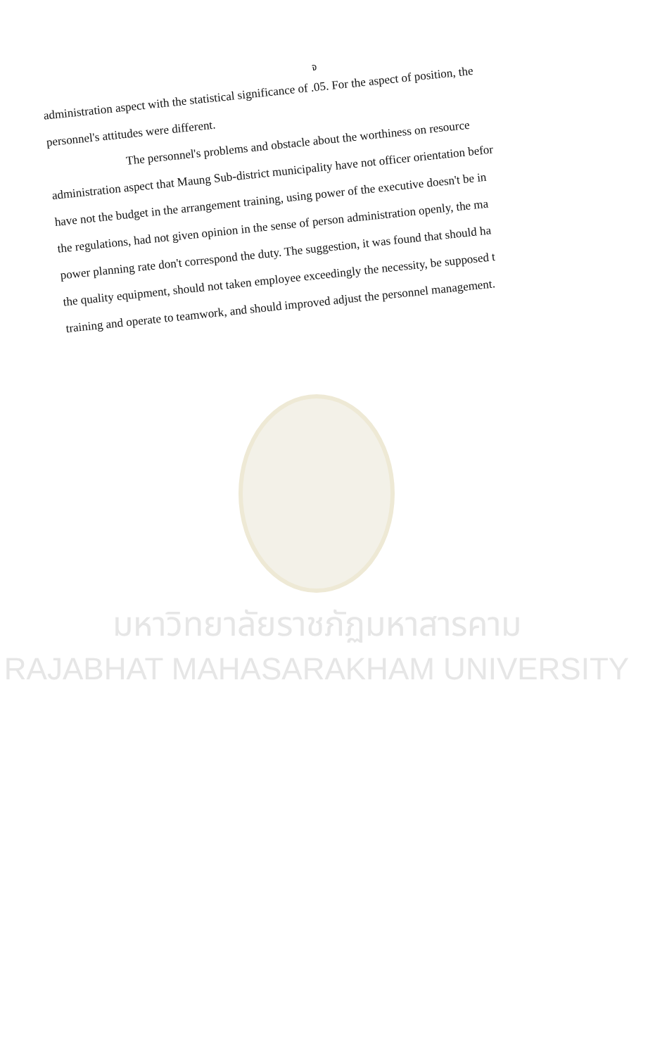จ
administration aspect with the statistical significance of .05. For the aspect of position, the
personnel's attitudes were different.
The personnel's problems and obstacle about the worthiness on resource
administration aspect that Maung Sub-district municipality have not officer orientation befor
have not the budget in the arrangement training, using power of the executive doesn't be in
the regulations, had not given opinion in the sense of person administration openly, the ma
power planning rate don't correspond the duty. The suggestion, it was found that should ha
the quality equipment, should not taken employee exceedingly the necessity, be supposed t
training and operate to teamwork, and should improved adjust the personnel management.
มหาวิทยาลัยราชภัฏมหาสารคาม
RAJABHAT MAHASARAKHAM UNIVERSITY